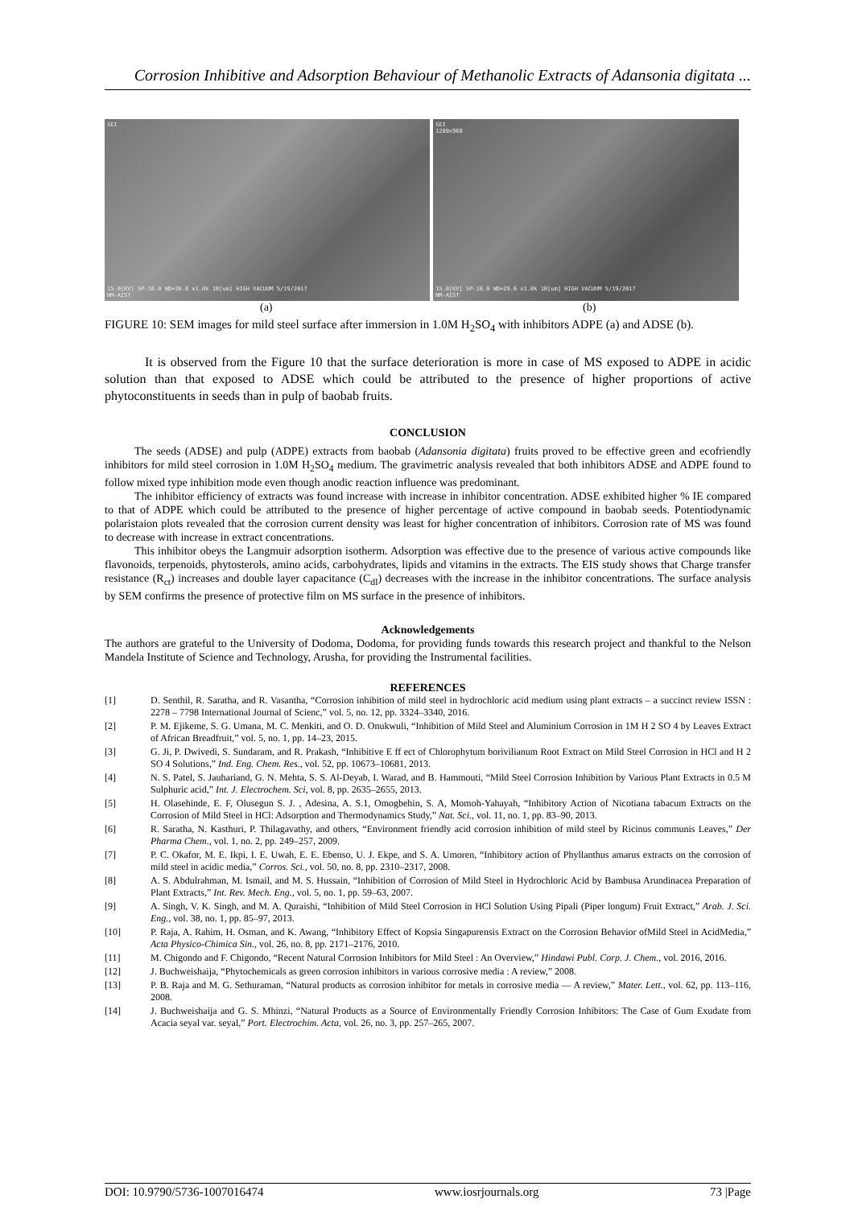Corrosion Inhibitive and Adsorption Behaviour of Methanolic Extracts of Adansonia digitata ...
SEI
15.0[KV] SP-16.0 WD=30.0 x1.0k 10[um] HIGH VACUUM 5/19/2017
NM-AIST
SEI
1280x960
15.0[KV] SP-16.0 WD=29.6 x1.0k 10[um] HIGH VACUUM 5/19/2017
NM-AIST
(a) (b)
FIGURE 10: SEM images for mild steel surface after immersion in 1.0M H<sub>2</sub>SO<sub>4</sub> with inhibitors ADPE (a) and ADSE (b).
It is observed from the Figure 10 that the surface deterioration is more in case of MS exposed to ADPE in acidic solution than that exposed to ADSE which could be attributed to the presence of higher proportions of active phytoconstituents in seeds than in pulp of baobab fruits.
CONCLUSION
The seeds (ADSE) and pulp (ADPE) extracts from baobab (Adansonia digitata) fruits proved to be effective green and ecofriendly inhibitors for mild steel corrosion in 1.0M H<sub>2</sub>SO<sub>4</sub> medium. The gravimetric analysis revealed that both inhibitors ADSE and ADPE found to follow mixed type inhibition mode even though anodic reaction influence was predominant.
The inhibitor efficiency of extracts was found increase with increase in inhibitor concentration. ADSE exhibited higher % IE compared to that of ADPE which could be attributed to the presence of higher percentage of active compound in baobab seeds. Potentiodynamic polaristaion plots revealed that the corrosion current density was least for higher concentration of inhibitors. Corrosion rate of MS was found to decrease with increase in extract concentrations.
This inhibitor obeys the Langmuir adsorption isotherm. Adsorption was effective due to the presence of various active compounds like flavonoids, terpenoids, phytosterols, amino acids, carbohydrates, lipids and vitamins in the extracts. The EIS study shows that Charge transfer resistance (R<sub>ct</sub>) increases and double layer capacitance (C<sub>dl</sub>) decreases with the increase in the inhibitor concentrations. The surface analysis by SEM confirms the presence of protective film on MS surface in the presence of inhibitors.
Acknowledgements
The authors are grateful to the University of Dodoma, Dodoma, for providing funds towards this research project and thankful to the Nelson Mandela Institute of Science and Technology, Arusha, for providing the Instrumental facilities.
REFERENCES
[1] D. Senthil, R. Saratha, and R. Vasantha, “Corrosion inhibition of mild steel in hydrochloric acid medium using plant extracts – a succinct review ISSN : 2278 – 7798 International Journal of Scienc,” vol. 5, no. 12, pp. 3324–3340, 2016.
[2] P. M. Ejikeme, S. G. Umana, M. C. Menkiti, and O. D. Onukwuli, “Inhibition of Mild Steel and Aluminium Corrosion in 1M H 2 SO 4 by Leaves Extract of African Breadfruit,” vol. 5, no. 1, pp. 14–23, 2015.
[3] G. Ji, P. Dwivedi, S. Sundaram, and R. Prakash, “Inhibitive E ff ect of Chlorophytum borivilianum Root Extract on Mild Steel Corrosion in HCl and H 2 SO 4 Solutions,” Ind. Eng. Chem. Res., vol. 52, pp. 10673–10681, 2013.
[4] N. S. Patel, S. Jauhariand, G. N. Mehta, S. S. Al-Deyab, I. Warad, and B. Hammouti, “Mild Steel Corrosion Inhibition by Various Plant Extracts in 0.5 M Sulphuric acid,” Int. J. Electrochem. Sci, vol. 8, pp. 2635–2655, 2013.
[5] H. Olasehinde, E. F, Olusegun S. J. , Adesina, A. S.1, Omogbehin, S. A, Momoh-Yahayah, “Inhibitory Action of Nicotiana tabacum Extracts on the Corrosion of Mild Steel in HCl: Adsorption and Thermodynamics Study,” Nat. Sci., vol. 11, no. 1, pp. 83–90, 2013.
[6] R. Saratha, N. Kasthuri, P. Thilagavathy, and others, “Environment friendly acid corrosion inhibition of mild steel by Ricinus communis Leaves,” Der Pharma Chem., vol. 1, no. 2, pp. 249–257, 2009.
[7] P. C. Okafor, M. E. Ikpi, I. E. Uwah, E. E. Ebenso, U. J. Ekpe, and S. A. Umoren, “Inhibitory action of Phyllanthus amarus extracts on the corrosion of mild steel in acidic media,” Corros. Sci., vol. 50, no. 8, pp. 2310–2317, 2008.
[8] A. S. Abdulrahman, M. Ismail, and M. S. Hussain, “Inhibition of Corrosion of Mild Steel in Hydrochloric Acid by Bambusa Arundinacea Preparation of Plant Extracts,” Int. Rev. Mech. Eng., vol. 5, no. 1, pp. 59–63, 2007.
[9] A. Singh, V. K. Singh, and M. A. Quraishi, “Inhibition of Mild Steel Corrosion in HCl Solution Using Pipali (Piper longum) Fruit Extract,” Arab. J. Sci. Eng., vol. 38, no. 1, pp. 85–97, 2013.
[10] P. Raja, A. Rahim, H. Osman, and K. Awang, “Inhibitory Effect of Kopsia Singapurensis Extract on the Corrosion Behavior ofMild Steel in AcidMedia,” Acta Physico-Chimica Sin., vol. 26, no. 8, pp. 2171–2176, 2010.
[11] M. Chigondo and F. Chigondo, “Recent Natural Corrosion Inhibitors for Mild Steel : An Overview,” Hindawi Publ. Corp. J. Chem., vol. 2016, 2016.
[12] J. Buchweishaija, “Phytochemicals as green corrosion inhibitors in various corrosive media : A review,” 2008.
[13] P. B. Raja and M. G. Sethuraman, “Natural products as corrosion inhibitor for metals in corrosive media — A review,” Mater. Lett., vol. 62, pp. 113–116, 2008.
[14] J. Buchweishaija and G. S. Mhinzi, “Natural Products as a Source of Environmentally Friendly Corrosion Inhibitors: The Case of Gum Exudate from Acacia seyal var. seyal,” Port. Electrochim. Acta, vol. 26, no. 3, pp. 257–265, 2007.
DOI: 10.9790/5736-1007016474 www.iosrjournals.org 73 |Page